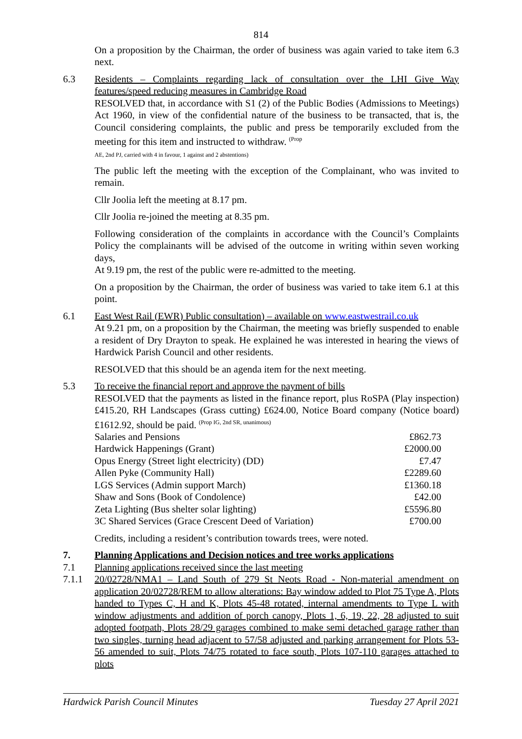814
On a proposition by the Chairman, the order of business was again varied to take item 6.3 next.
6.3 Residents – Complaints regarding lack of consultation over the LHI Give Way features/speed reducing measures in Cambridge Road
RESOLVED that, in accordance with S1 (2) of the Public Bodies (Admissions to Meetings) Act 1960, in view of the confidential nature of the business to be transacted, that is, the Council considering complaints, the public and press be temporarily excluded from the meeting for this item and instructed to withdraw. <sup>(Prop</sup>
AE, 2nd PJ, carried with 4 in favour, 1 against and 2 abstentions)
The public left the meeting with the exception of the Complainant, who was invited to remain.
Cllr Joolia left the meeting at 8.17 pm.
Cllr Joolia re-joined the meeting at 8.35 pm.
Following consideration of the complaints in accordance with the Council’s Complaints Policy the complainants will be advised of the outcome in writing within seven working days,
At 9.19 pm, the rest of the public were re-admitted to the meeting.
On a proposition by the Chairman, the order of business was varied to take item 6.1 at this point.
6.1 East West Rail (EWR) Public consultation) – available on www.eastwestrail.co.uk
At 9.21 pm, on a proposition by the Chairman, the meeting was briefly suspended to enable a resident of Dry Drayton to speak. He explained he was interested in hearing the views of Hardwick Parish Council and other residents.
RESOLVED that this should be an agenda item for the next meeting.
5.3 To receive the financial report and approve the payment of bills
RESOLVED that the payments as listed in the finance report, plus RoSPA (Play inspection) £415.20, RH Landscapes (Grass cutting) £624.00, Notice Board company (Notice board) £1612.92, should be paid. <sup>(Prop IG, 2nd SR, unanimous)</sup>
| Salaries and Pensions | £862.73 |
| Hardwick Happenings (Grant) | £2000.00 |
| Opus Energy (Street light electricity) (DD) | £7.47 |
| Allen Pyke (Community Hall) | £2289.60 |
| LGS Services (Admin support March) | £1360.18 |
| Shaw and Sons (Book of Condolence) | £42.00 |
| Zeta Lighting (Bus shelter solar lighting) | £5596.80 |
| 3C Shared Services (Grace Crescent Deed of Variation) | £700.00 |
Credits, including a resident’s contribution towards trees, were noted.
7. Planning Applications and Decision notices and tree works applications
7.1 Planning applications received since the last meeting
7.1.1 20/02728/NMA1 – Land South of 279 St Neots Road - Non-material amendment on application 20/02728/REM to allow alterations: Bay window added to Plot 75 Type A, Plots handed to Types C, H and K, Plots 45-48 rotated, internal amendments to Type L with window adjustments and addition of porch canopy, Plots 1, 6, 19, 22, 28 adjusted to suit adopted footpath, Plots 28/29 garages combined to make semi detached garage rather than two singles, turning head adjacent to 57/58 adjusted and parking arrangement for Plots 53-56 amended to suit, Plots 74/75 rotated to face south, Plots 107-110 garages attached to plots
Hardwick Parish Council Minutes Tuesday 27 April 2021